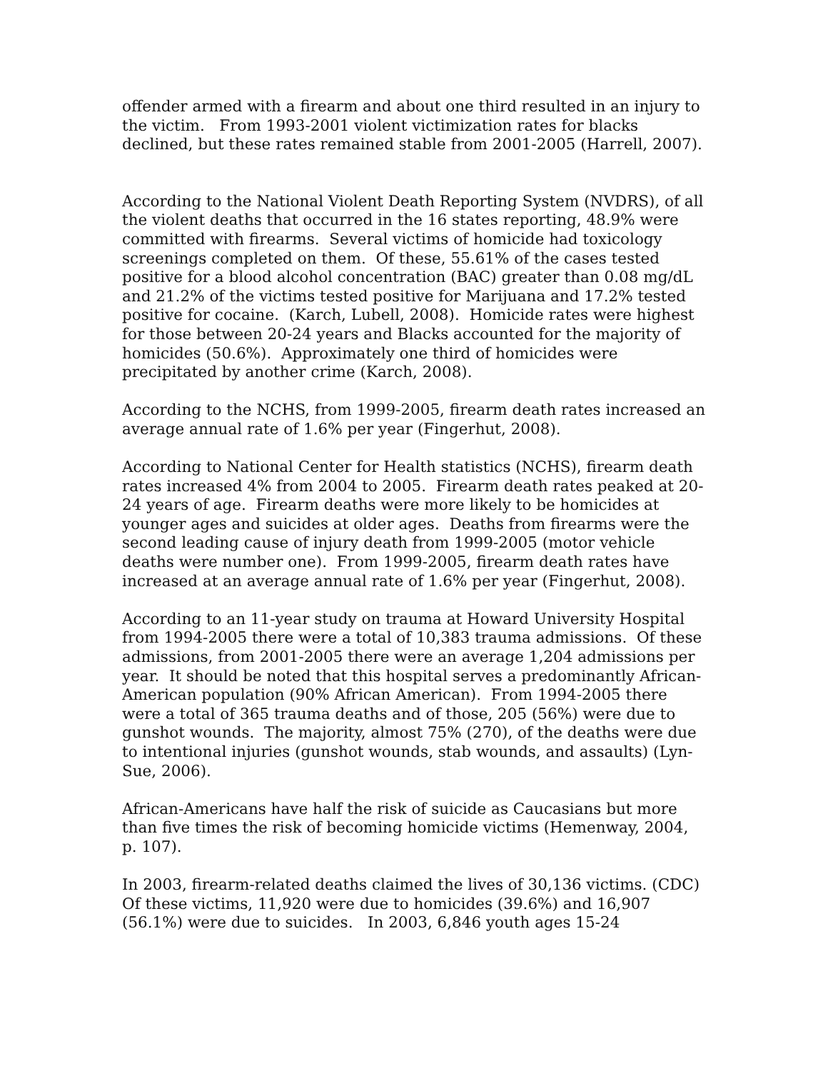offender armed with a firearm and about one third resulted in an injury to the victim. From 1993-2001 violent victimization rates for blacks declined, but these rates remained stable from 2001-2005 (Harrell, 2007).
According to the National Violent Death Reporting System (NVDRS), of all the violent deaths that occurred in the 16 states reporting, 48.9% were committed with firearms. Several victims of homicide had toxicology screenings completed on them. Of these, 55.61% of the cases tested positive for a blood alcohol concentration (BAC) greater than 0.08 mg/dL and 21.2% of the victims tested positive for Marijuana and 17.2% tested positive for cocaine. (Karch, Lubell, 2008). Homicide rates were highest for those between 20-24 years and Blacks accounted for the majority of homicides (50.6%). Approximately one third of homicides were precipitated by another crime (Karch, 2008).
According to the NCHS, from 1999-2005, firearm death rates increased an average annual rate of 1.6% per year (Fingerhut, 2008).
According to National Center for Health statistics (NCHS), firearm death rates increased 4% from 2004 to 2005. Firearm death rates peaked at 20-24 years of age. Firearm deaths were more likely to be homicides at younger ages and suicides at older ages. Deaths from firearms were the second leading cause of injury death from 1999-2005 (motor vehicle deaths were number one). From 1999-2005, firearm death rates have increased at an average annual rate of 1.6% per year (Fingerhut, 2008).
According to an 11-year study on trauma at Howard University Hospital from 1994-2005 there were a total of 10,383 trauma admissions. Of these admissions, from 2001-2005 there were an average 1,204 admissions per year. It should be noted that this hospital serves a predominantly African-American population (90% African American). From 1994-2005 there were a total of 365 trauma deaths and of those, 205 (56%) were due to gunshot wounds. The majority, almost 75% (270), of the deaths were due to intentional injuries (gunshot wounds, stab wounds, and assaults) (Lyn-Sue, 2006).
African-Americans have half the risk of suicide as Caucasians but more than five times the risk of becoming homicide victims (Hemenway, 2004, p. 107).
In 2003, firearm-related deaths claimed the lives of 30,136 victims. (CDC) Of these victims, 11,920 were due to homicides (39.6%) and 16,907 (56.1%) were due to suicides. In 2003, 6,846 youth ages 15-24